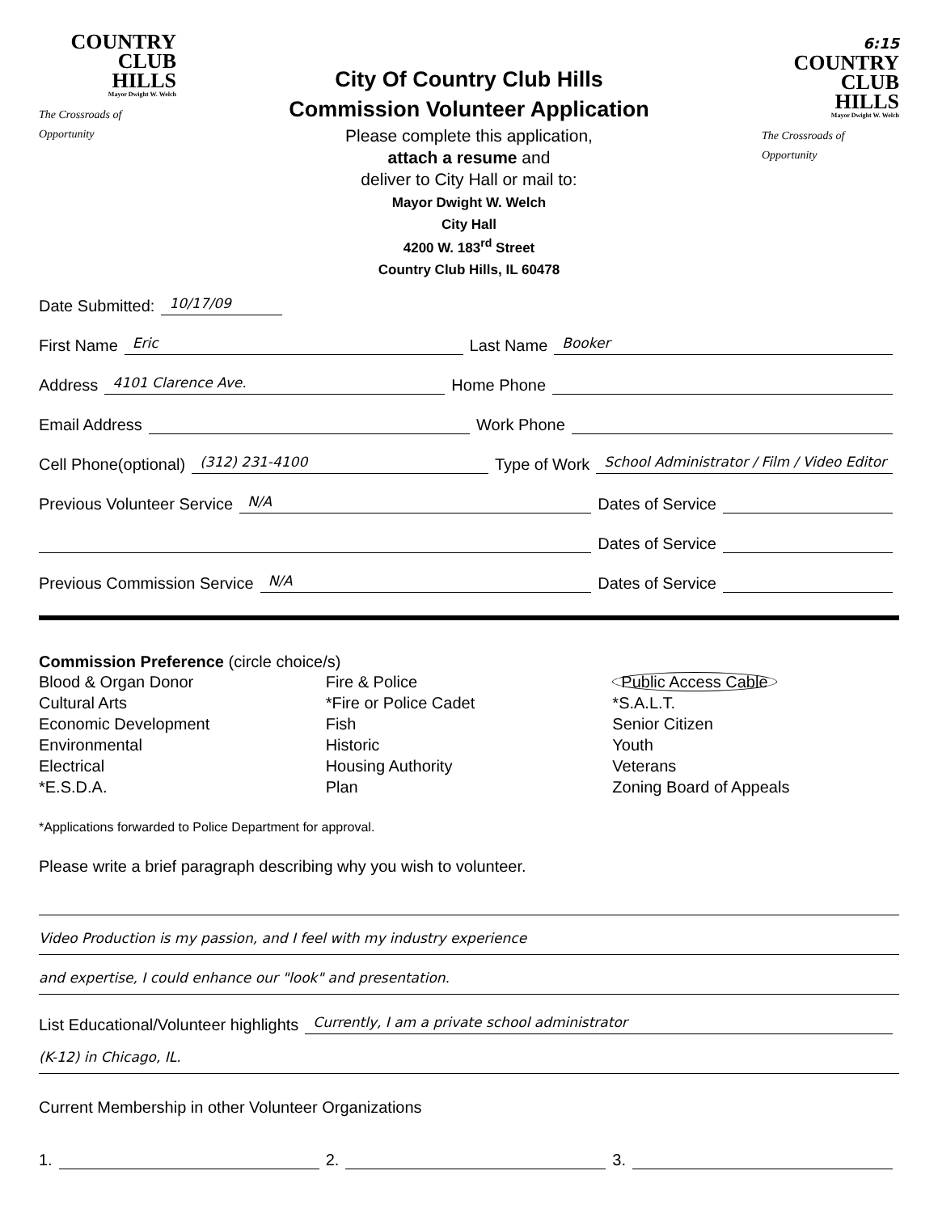COUNTRY
CLUB
HILLS
Mayor Dwight W. Welch
The Crossroads of Opportunity
City Of Country Club Hills
Commission Volunteer Application
Please complete this application,
attach a resume and
deliver to City Hall or mail to:
Mayor Dwight W. Welch
City Hall
4200 W. 183<sup>rd</sup> Street
Country Club Hills, IL 60478
6:15
COUNTRY
CLUB
HILLS
Mayor Dwight W. Welch
The Crossroads of Opportunity
Date Submitted: 10/17/09
First Name Eric Last Name Booker
Address 4101 Clarence Ave. Home Phone
Email Address Work Phone
Cell Phone(optional) (312) 231-4100 Type of Work School Administrator / Film / Video Editor
Previous Volunteer Service N/A Dates of Service
Dates of Service
Previous Commission Service N/A Dates of Service
Commission Preference (circle choice/s)
Blood & Organ Donor
Cultural Arts
Economic Development
Environmental
Electrical
*E.S.D.A.
Fire & Police
*Fire or Police Cadet
Fish
Historic
Housing Authority
Plan
Public Access Cable
*S.A.L.T.
Senior Citizen
Youth
Veterans
Zoning Board of Appeals
*Applications forwarded to Police Department for approval.
Please write a brief paragraph describing why you wish to volunteer.
Video Production is my passion, and I feel with my industry experience
and expertise, I could enhance our "look" and presentation.
List Educational/Volunteer highlights Currently, I am a private school administrator
(K-12) in Chicago, IL.
Current Membership in other Volunteer Organizations
1. 2. 3.